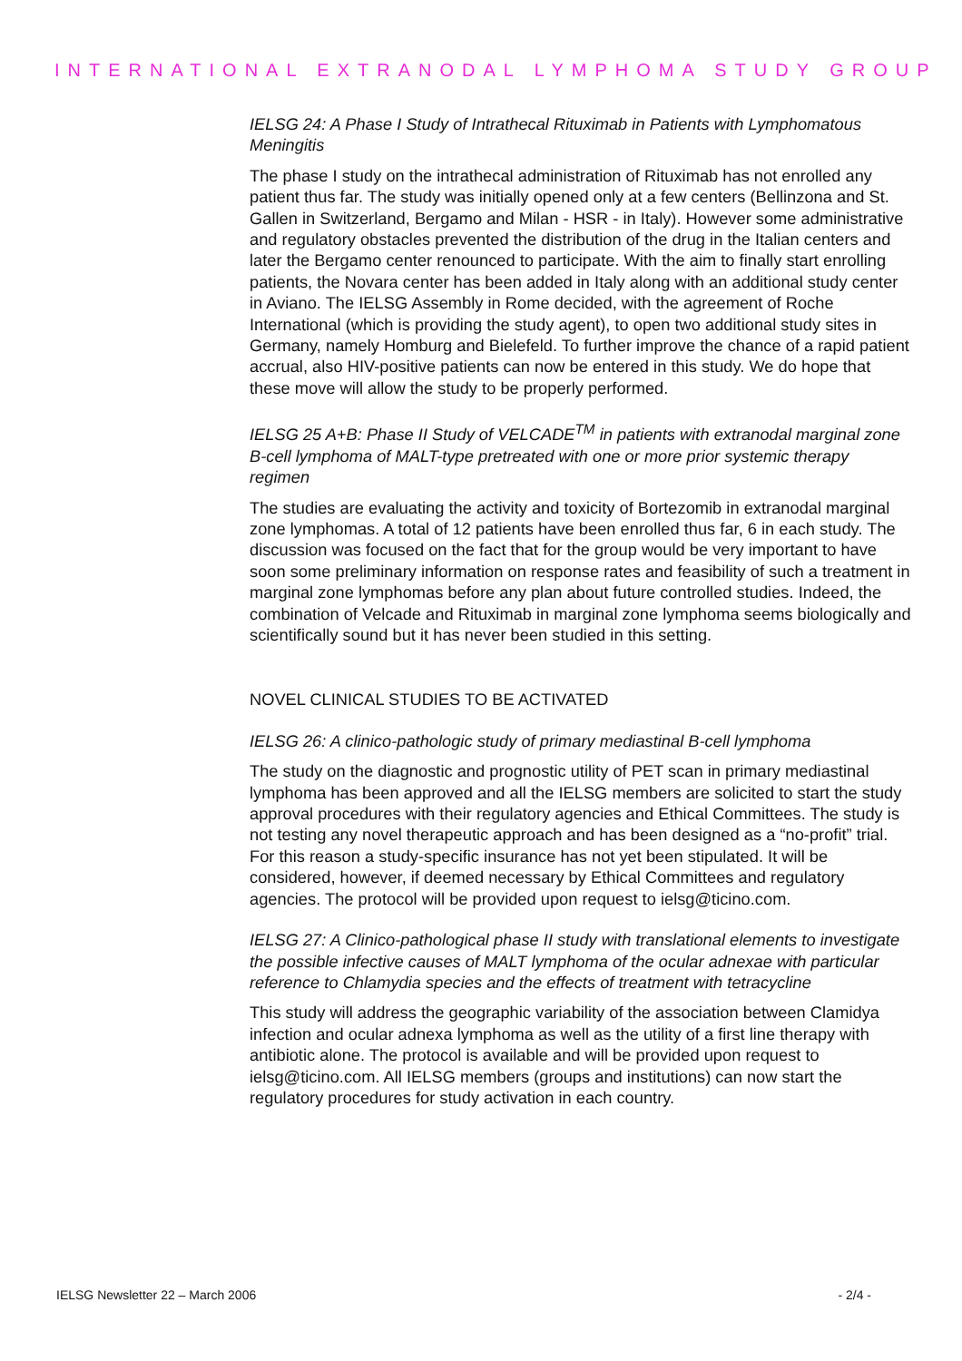INTERNATIONAL EXTRANODAL LYMPHOMA STUDY GROUP
IELSG 24: A Phase I Study of Intrathecal Rituximab in Patients with Lymphomatous Meningitis
The phase I study on the intrathecal administration of Rituximab has not enrolled any patient thus far. The study was initially opened only at a few centers (Bellinzona and St. Gallen in Switzerland, Bergamo and Milan - HSR - in Italy). However some administrative and regulatory obstacles prevented the distribution of the drug in the Italian centers and later the Bergamo center renounced to participate. With the aim to finally start enrolling patients, the Novara center has been added in Italy along with an additional study center in Aviano. The IELSG Assembly in Rome decided, with the agreement of Roche International (which is providing the study agent), to open two additional study sites in Germany, namely Homburg and Bielefeld. To further improve the chance of a rapid patient accrual, also HIV-positive patients can now be entered in this study. We do hope that these move will allow the study to be properly performed.
IELSG 25 A+B: Phase II Study of VELCADE<sup>TM</sup> in patients with extranodal marginal zone B-cell lymphoma of MALT-type pretreated with one or more prior systemic therapy regimen
The studies are evaluating the activity and toxicity of Bortezomib in extranodal marginal zone lymphomas. A total of 12 patients have been enrolled thus far, 6 in each study. The discussion was focused on the fact that for the group would be very important to have soon some preliminary information on response rates and feasibility of such a treatment in marginal zone lymphomas before any plan about future controlled studies. Indeed, the combination of Velcade and Rituximab in marginal zone lymphoma seems biologically and scientifically sound but it has never been studied in this setting.
NOVEL CLINICAL STUDIES TO BE ACTIVATED
IELSG 26: A clinico-pathologic study of primary mediastinal B-cell lymphoma
The study on the diagnostic and prognostic utility of PET scan in primary mediastinal lymphoma has been approved and all the IELSG members are solicited to start the study approval procedures with their regulatory agencies and Ethical Committees. The study is not testing any novel therapeutic approach and has been designed as a “no-profit” trial. For this reason a study-specific insurance has not yet been stipulated. It will be considered, however, if deemed necessary by Ethical Committees and regulatory agencies. The protocol will be provided upon request to ielsg@ticino.com.
IELSG 27: A Clinico-pathological phase II study with translational elements to investigate the possible infective causes of MALT lymphoma of the ocular adnexae with particular reference to Chlamydia species and the effects of treatment with tetracycline
This study will address the geographic variability of the association between Clamidya infection and ocular adnexa lymphoma as well as the utility of a first line therapy with antibiotic alone. The protocol is available and will be provided upon request to ielsg@ticino.com. All IELSG members (groups and institutions) can now start the regulatory procedures for study activation in each country.
IELSG Newsletter 22 – March 2006 - 2/4 -